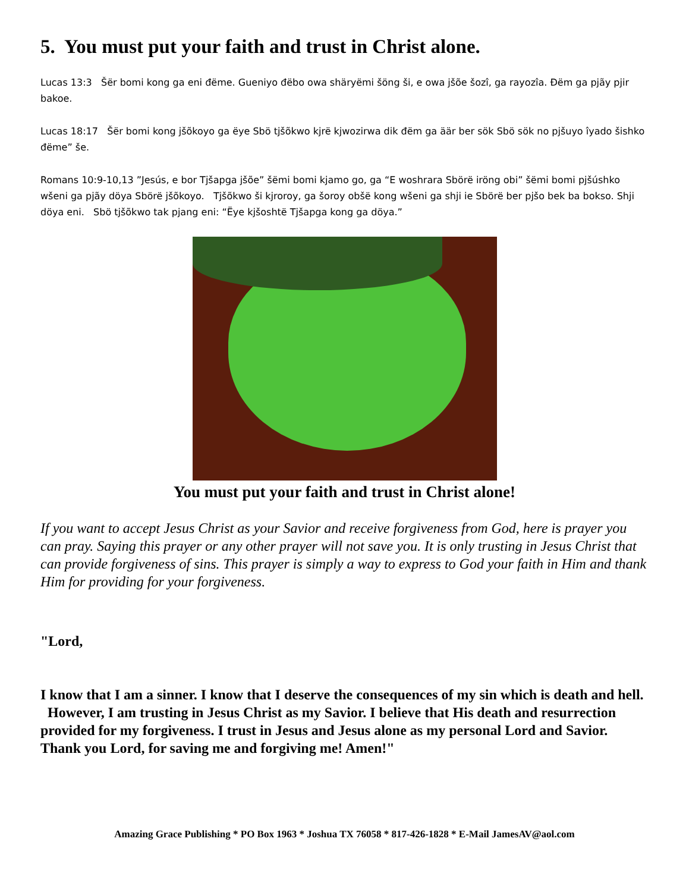5. You must put your faith and trust in Christ alone.
Lucas 13:3 Šër bomi kong ga eni đëme. Gueniyo đëbo owa shäryëmi šöng ši, e owa jšõe šozî, ga rayozîa. Đëm ga pjãy pjir bakoe.
Lucas 18:17 Šër bomi kong jšõkoyo ga ëye Sbö tjšõkwo kjrë kjwozirwa dik đëm ga äär ber sök Sbö sök no pjšuyo îyado šishko đëme” še.
Romans 10:9-10,13 ”Jesús, e bor Tjšapga jšõe” šëmi bomi kjamo go, ga “E woshrara Sbörë iröng obi” šëmi bomi pjšúshko wšeni ga pjãy döya Sbörë jšõkoyo. Tjšõkwo ši kjroroy, ga šoroy obšë kong wšeni ga shji ie Sbörë ber pjšo bek ba bokso. Shji döya eni. Sbö tjšõkwo tak pjang eni: “Ëye kjšoshtë Tjšapga kong ga döya.”
You must put your faith and trust in Christ alone!
If you want to accept Jesus Christ as your Savior and receive forgiveness from God, here is prayer you can pray. Saying this prayer or any other prayer will not save you. It is only trusting in Jesus Christ that can provide forgiveness of sins. This prayer is simply a way to express to God your faith in Him and thank Him for providing for your forgiveness.
"Lord,
I know that I am a sinner. I know that I deserve the consequences of my sin which is death and hell. However, I am trusting in Jesus Christ as my Savior. I believe that His death and resurrection provided for my forgiveness. I trust in Jesus and Jesus alone as my personal Lord and Savior. Thank you Lord, for saving me and forgiving me! Amen!"
Amazing Grace Publishing * PO Box 1963 * Joshua TX 76058 * 817-426-1828 * E-Mail JamesAV@aol.com